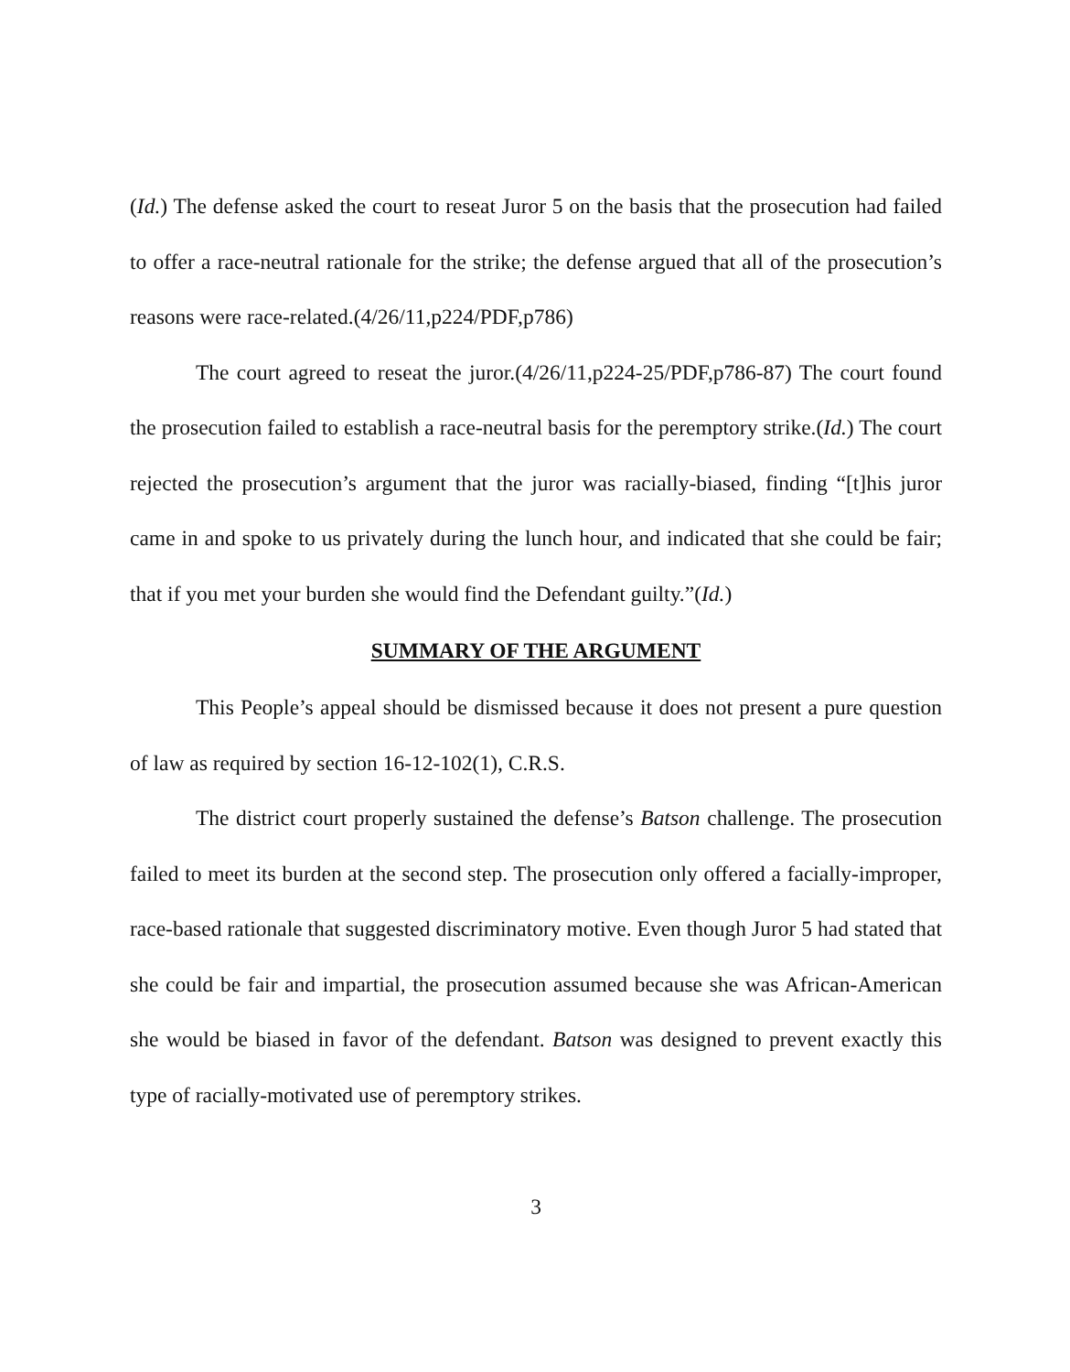(Id.) The defense asked the court to reseat Juror 5 on the basis that the prosecution had failed to offer a race-neutral rationale for the strike; the defense argued that all of the prosecution’s reasons were race-related.(4/26/11,p224/PDF,p786)
The court agreed to reseat the juror.(4/26/11,p224-25/PDF,p786-87) The court found the prosecution failed to establish a race-neutral basis for the peremptory strike.(Id.) The court rejected the prosecution’s argument that the juror was racially-biased, finding “[t]his juror came in and spoke to us privately during the lunch hour, and indicated that she could be fair; that if you met your burden she would find the Defendant guilty.”(Id.)
SUMMARY OF THE ARGUMENT
This People’s appeal should be dismissed because it does not present a pure question of law as required by section 16-12-102(1), C.R.S.
The district court properly sustained the defense’s Batson challenge. The prosecution failed to meet its burden at the second step. The prosecution only offered a facially-improper, race-based rationale that suggested discriminatory motive. Even though Juror 5 had stated that she could be fair and impartial, the prosecution assumed because she was African-American she would be biased in favor of the defendant. Batson was designed to prevent exactly this type of racially-motivated use of peremptory strikes.
3